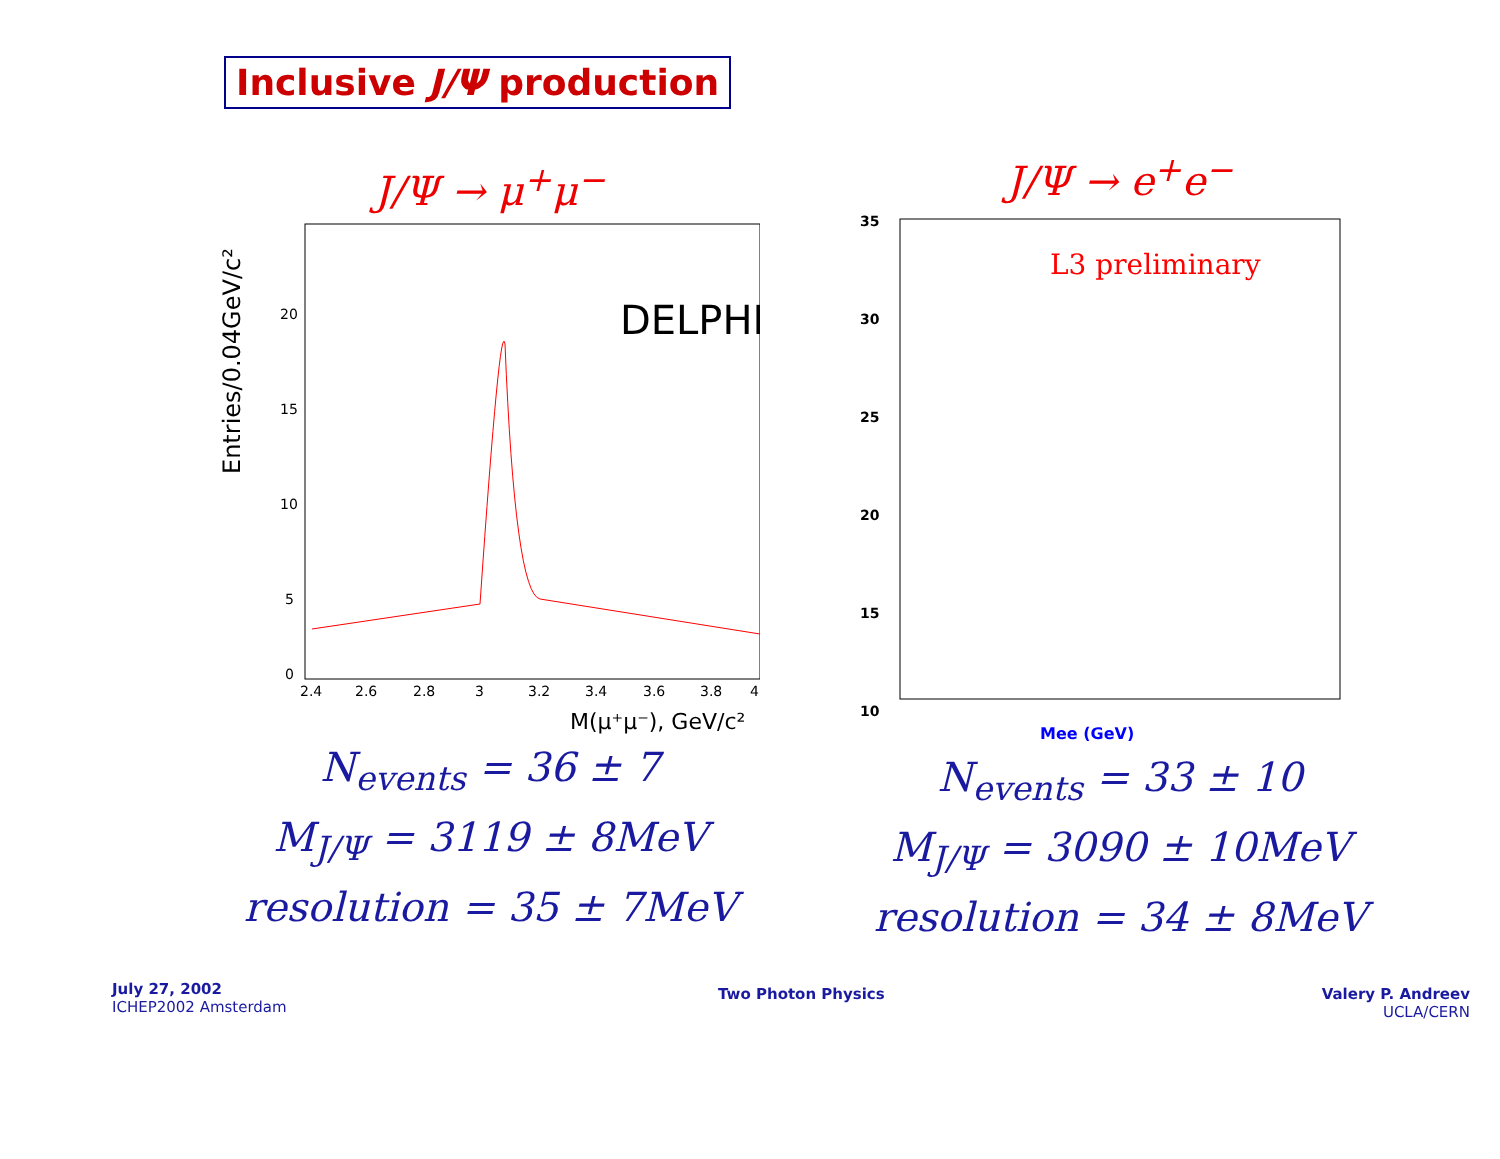Inclusive J/Ψ production
J/Ψ → μ<sup>+</sup>μ<sup>−</sup>
Entries/0.04GeV/c²
DELPHI
20
15
10
5
0
2.4
2.6
2.8
3
3.2
3.4
3.6
3.8
4
M(μ⁺μ⁻), GeV/c²
N<sub>events</sub> = 36 ± 7
M<sub>J/Ψ</sub> = 3119 ± 8MeV
resolution = 35 ± 7MeV
J/Ψ → e<sup>+</sup>e<sup>−</sup>
L3 preliminary
35
30
25
20
15
10
Mee (GeV)
N<sub>events</sub> = 33 ± 10
M<sub>J/Ψ</sub> = 3090 ± 10MeV
resolution = 34 ± 8MeV
July 27, 2002
ICHEP2002 Amsterdam
Two Photon Physics
Valery P. Andreev
UCLA/CERN